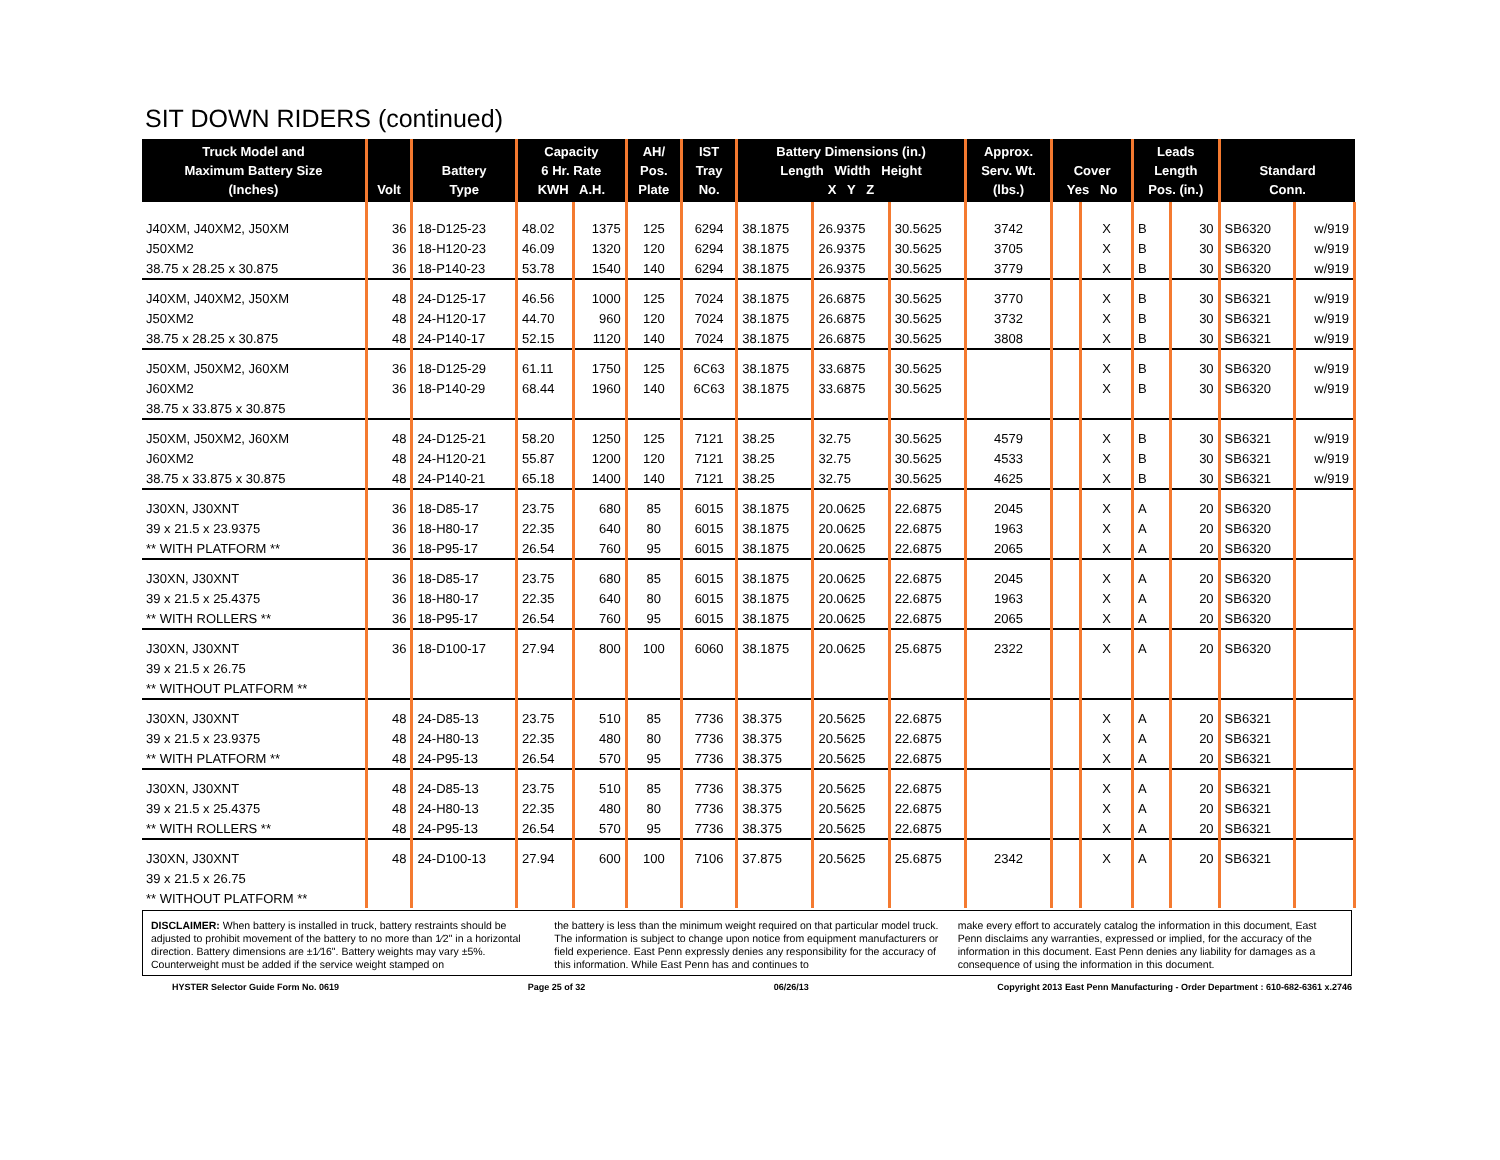SIT DOWN RIDERS (continued)
| Truck Model and Maximum Battery Size (Inches) | Volt | Battery Type | Capacity 6 Hr. Rate KWH A.H. | | AH/ Pos. Plate | IST Tray No. | Battery Dimensions (in.) Length Width Height X Y Z | | | Approx. Serv. Wt. (lbs.) | Cover Yes No | | Leads Length Pos. (in.) | | Standard Conn. | |
| --- | --- | --- | --- | --- | --- | --- | --- | --- | --- | --- | --- | --- | --- | --- | --- | --- |
| J40XM, J40XM2, J50XM | 36 | 18-D125-23 | 48.02 | 1375 | 125 | 6294 | 38.1875 | 26.9375 | 30.5625 | 3742 | | X | B | 30 | SB6320 | w/919 |
| J50XM2 | 36 | 18-H120-23 | 46.09 | 1320 | 120 | 6294 | 38.1875 | 26.9375 | 30.5625 | 3705 | | X | B | 30 | SB6320 | w/919 |
| 38.75 x 28.25 x 30.875 | 36 | 18-P140-23 | 53.78 | 1540 | 140 | 6294 | 38.1875 | 26.9375 | 30.5625 | 3779 | | X | B | 30 | SB6320 | w/919 |
| J40XM, J40XM2, J50XM | 48 | 24-D125-17 | 46.56 | 1000 | 125 | 7024 | 38.1875 | 26.6875 | 30.5625 | 3770 | | X | B | 30 | SB6321 | w/919 |
| J50XM2 | 48 | 24-H120-17 | 44.70 | 960 | 120 | 7024 | 38.1875 | 26.6875 | 30.5625 | 3732 | | X | B | 30 | SB6321 | w/919 |
| 38.75 x 28.25 x 30.875 | 48 | 24-P140-17 | 52.15 | 1120 | 140 | 7024 | 38.1875 | 26.6875 | 30.5625 | 3808 | | X | B | 30 | SB6321 | w/919 |
| J50XM, J50XM2, J60XM | 36 | 18-D125-29 | 61.11 | 1750 | 125 | 6C63 | 38.1875 | 33.6875 | 30.5625 | | | X | B | 30 | SB6320 | w/919 |
| J60XM2 | 36 | 18-P140-29 | 68.44 | 1960 | 140 | 6C63 | 38.1875 | 33.6875 | 30.5625 | | | X | B | 30 | SB6320 | w/919 |
| 38.75 x 33.875 x 30.875 | | | | | | | | | | | | | | | | |
| J50XM, J50XM2, J60XM | 48 | 24-D125-21 | 58.20 | 1250 | 125 | 7121 | 38.25 | 32.75 | 30.5625 | 4579 | | X | B | 30 | SB6321 | w/919 |
| J60XM2 | 48 | 24-H120-21 | 55.87 | 1200 | 120 | 7121 | 38.25 | 32.75 | 30.5625 | 4533 | | X | B | 30 | SB6321 | w/919 |
| 38.75 x 33.875 x 30.875 | 48 | 24-P140-21 | 65.18 | 1400 | 140 | 7121 | 38.25 | 32.75 | 30.5625 | 4625 | | X | B | 30 | SB6321 | w/919 |
| J30XN, J30XNT | 36 | 18-D85-17 | 23.75 | 680 | 85 | 6015 | 38.1875 | 20.0625 | 22.6875 | 2045 | | X | A | 20 | SB6320 | |
| 39 x 21.5 x 23.9375 | 36 | 18-H80-17 | 22.35 | 640 | 80 | 6015 | 38.1875 | 20.0625 | 22.6875 | 1963 | | X | A | 20 | SB6320 | |
| ** WITH PLATFORM ** | 36 | 18-P95-17 | 26.54 | 760 | 95 | 6015 | 38.1875 | 20.0625 | 22.6875 | 2065 | | X | A | 20 | SB6320 | |
| J30XN, J30XNT | 36 | 18-D85-17 | 23.75 | 680 | 85 | 6015 | 38.1875 | 20.0625 | 22.6875 | 2045 | | X | A | 20 | SB6320 | |
| 39 x 21.5 x 25.4375 | 36 | 18-H80-17 | 22.35 | 640 | 80 | 6015 | 38.1875 | 20.0625 | 22.6875 | 1963 | | X | A | 20 | SB6320 | |
| ** WITH ROLLERS ** | 36 | 18-P95-17 | 26.54 | 760 | 95 | 6015 | 38.1875 | 20.0625 | 22.6875 | 2065 | | X | A | 20 | SB6320 | |
| J30XN, J30XNT | 36 | 18-D100-17 | 27.94 | 800 | 100 | 6060 | 38.1875 | 20.0625 | 25.6875 | 2322 | | X | A | 20 | SB6320 | |
| 39 x 21.5 x 26.75 | | | | | | | | | | | | | | | | |
| ** WITHOUT PLATFORM ** | | | | | | | | | | | | | | | | |
| J30XN, J30XNT | 48 | 24-D85-13 | 23.75 | 510 | 85 | 7736 | 38.375 | 20.5625 | 22.6875 | | | X | A | 20 | SB6321 | |
| 39 x 21.5 x 23.9375 | 48 | 24-H80-13 | 22.35 | 480 | 80 | 7736 | 38.375 | 20.5625 | 22.6875 | | | X | A | 20 | SB6321 | |
| ** WITH PLATFORM ** | 48 | 24-P95-13 | 26.54 | 570 | 95 | 7736 | 38.375 | 20.5625 | 22.6875 | | | X | A | 20 | SB6321 | |
| J30XN, J30XNT | 48 | 24-D85-13 | 23.75 | 510 | 85 | 7736 | 38.375 | 20.5625 | 22.6875 | | | X | A | 20 | SB6321 | |
| 39 x 21.5 x 25.4375 | 48 | 24-H80-13 | 22.35 | 480 | 80 | 7736 | 38.375 | 20.5625 | 22.6875 | | | X | A | 20 | SB6321 | |
| ** WITH ROLLERS ** | 48 | 24-P95-13 | 26.54 | 570 | 95 | 7736 | 38.375 | 20.5625 | 22.6875 | | | X | A | 20 | SB6321 | |
| J30XN, J30XNT | 48 | 24-D100-13 | 27.94 | 600 | 100 | 7106 | 37.875 | 20.5625 | 25.6875 | 2342 | | X | A | 20 | SB6321 | |
| 39 x 21.5 x 26.75 | | | | | | | | | | | | | | | | |
| ** WITHOUT PLATFORM ** | | | | | | | | | | | | | | | | |
DISCLAIMER: When battery is installed in truck, battery restraints should be adjusted to prohibit movement of the battery to no more than 1⁄2" in a horizontal direction. Battery dimensions are ±1⁄16". Battery weights may vary ±5%. Counterweight must be added if the service weight stamped on
the battery is less than the minimum weight required on that particular model truck. The information is subject to change upon notice from equipment manufacturers or field experience. East Penn expressly denies any responsibility for the accuracy of this information. While East Penn has and continues to
make every effort to accurately catalog the information in this document, East Penn disclaims any warranties, expressed or implied, for the accuracy of the information in this document. East Penn denies any liability for damages as a consequence of using the information in this document.
HYSTER Selector Guide Form No. 0619 Page 25 of 32 06/26/13 Copyright 2013 East Penn Manufacturing - Order Department : 610-682-6361 x.2746